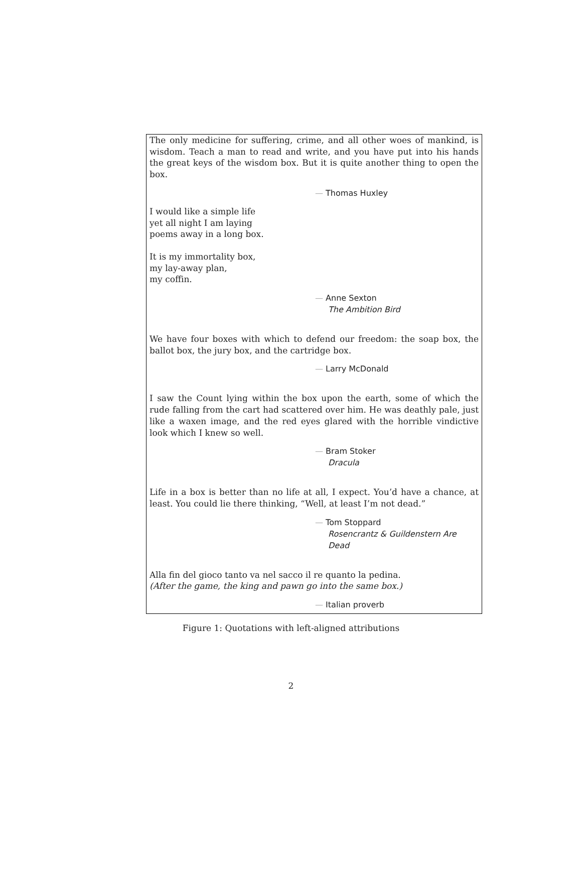The only medicine for suffering, crime, and all other woes of mankind, is wisdom. Teach a man to read and write, and you have put into his hands the great keys of the wisdom box. But it is quite another thing to open the box.
— Thomas Huxley
I would like a simple life
yet all night I am laying
poems away in a long box.
It is my immortality box,
my lay-away plan,
my coffin.
— Anne Sexton
The Ambition Bird
We have four boxes with which to defend our freedom: the soap box, the ballot box, the jury box, and the cartridge box.
— Larry McDonald
I saw the Count lying within the box upon the earth, some of which the rude falling from the cart had scattered over him. He was deathly pale, just like a waxen image, and the red eyes glared with the horrible vindictive look which I knew so well.
— Bram Stoker
Dracula
Life in a box is better than no life at all, I expect. You’d have a chance, at least. You could lie there thinking, “Well, at least I’m not dead.”
— Tom Stoppard
Rosencrantz & Guildenstern Are Dead
Alla fin del gioco tanto va nel sacco il re quanto la pedina.
(After the game, the king and pawn go into the same box.)
— Italian proverb
Figure 1: Quotations with left-aligned attributions
2